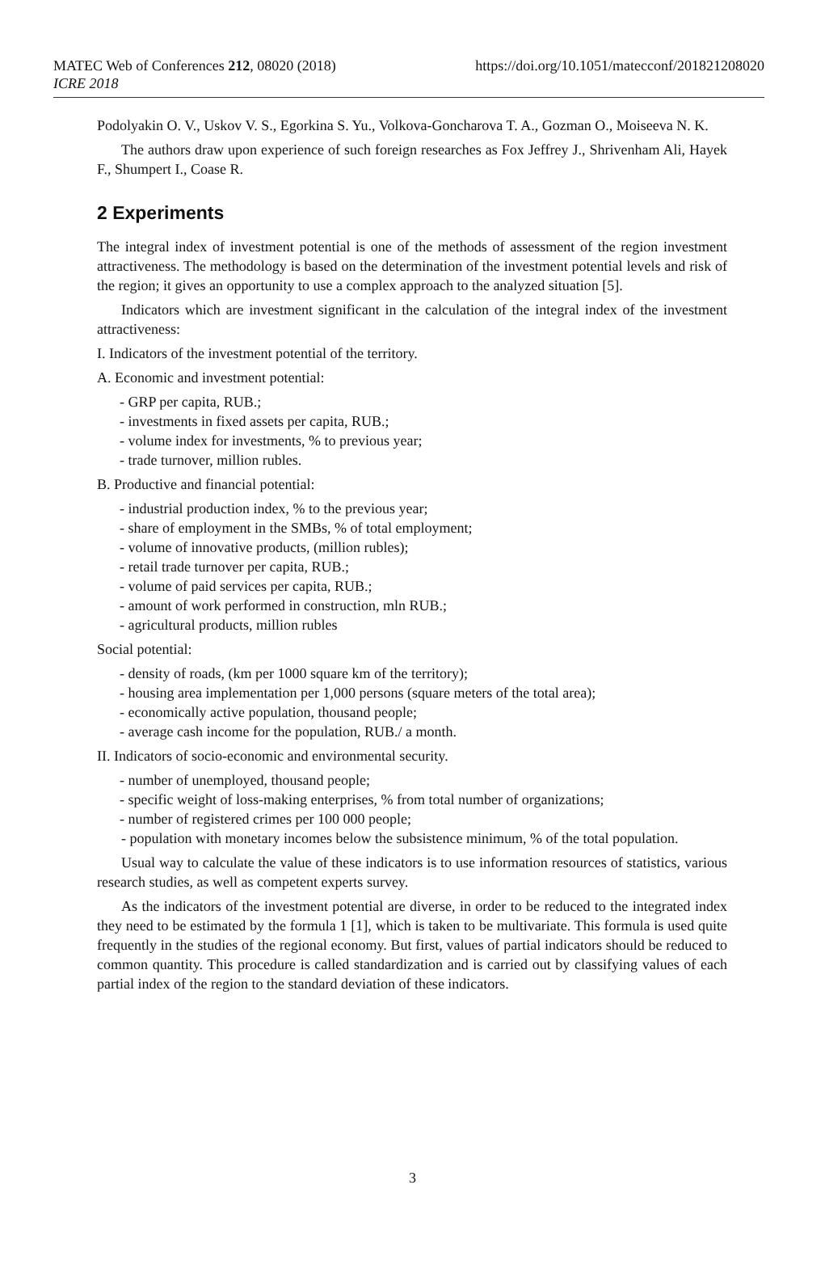MATEC Web of Conferences 212, 08020 (2018)
ICRE 2018
https://doi.org/10.1051/matecconf/201821208020
Podolyakin O. V., Uskov V. S., Egorkina S. Yu., Volkova-Goncharova T. A., Gozman O., Moiseeva N. K.
The authors draw upon experience of such foreign researches as Fox Jeffrey J., Shrivenham Ali, Hayek F., Shumpert I., Coase R.
2 Experiments
The integral index of investment potential is one of the methods of assessment of the region investment attractiveness. The methodology is based on the determination of the investment potential levels and risk of the region; it gives an opportunity to use a complex approach to the analyzed situation [5].
Indicators which are investment significant in the calculation of the integral index of the investment attractiveness:
I. Indicators of the investment potential of the territory.
A. Economic and investment potential:
- GRP per capita, RUB.;
- investments in fixed assets per capita, RUB.;
- volume index for investments, % to previous year;
- trade turnover, million rubles.
B. Productive and financial potential:
- industrial production index, % to the previous year;
- share of employment in the SMBs, % of total employment;
- volume of innovative products, (million rubles);
- retail trade turnover per capita, RUB.;
- volume of paid services per capita, RUB.;
- amount of work performed in construction, mln RUB.;
- agricultural products, million rubles
Social potential:
- density of roads, (km per 1000 square km of the territory);
- housing area implementation per 1,000 persons (square meters of the total area);
- economically active population, thousand people;
- average cash income for the population, RUB./ a month.
II. Indicators of socio-economic and environmental security.
- number of unemployed, thousand people;
- specific weight of loss-making enterprises, % from total number of organizations;
- number of registered crimes per 100 000 people;
- population with monetary incomes below the subsistence minimum, % of the total population.
Usual way to calculate the value of these indicators is to use information resources of statistics, various research studies, as well as competent experts survey.
As the indicators of the investment potential are diverse, in order to be reduced to the integrated index they need to be estimated by the formula 1 [1], which is taken to be multivariate. This formula is used quite frequently in the studies of the regional economy. But first, values of partial indicators should be reduced to common quantity. This procedure is called standardization and is carried out by classifying values of each partial index of the region to the standard deviation of these indicators.
3